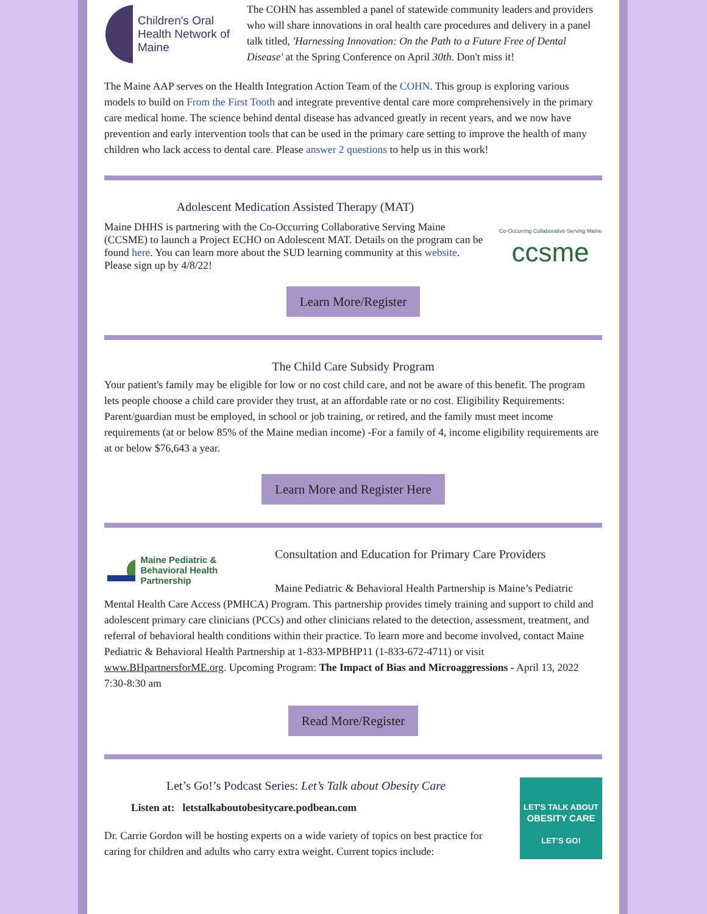Children's Oral Health Network of Maine
The COHN has assembled a panel of statewide community leaders and providers who will share innovations in oral health care procedures and delivery in a panel talk titled, 'Harnessing Innovation: On the Path to a Future Free of Dental Disease' at the Spring Conference on April 30th. Don't miss it!
The Maine AAP serves on the Health Integration Action Team of the COHN. This group is exploring various models to build on From the First Tooth and integrate preventive dental care more comprehensively in the primary care medical home. The science behind dental disease has advanced greatly in recent years, and we now have prevention and early intervention tools that can be used in the primary care setting to improve the health of many children who lack access to dental care. Please answer 2 questions to help us in this work!
Adolescent Medication Assisted Therapy (MAT)
Maine DHHS is partnering with the Co-Occurring Collaborative Serving Maine (CCSME) to launch a Project ECHO on Adolescent MAT. Details on the program can be found here. You can learn more about the SUD learning community at this website. Please sign up by 4/8/22!
Co-Occurring Collaborative Serving Maine
ccsme
Learn More/Register
The Child Care Subsidy Program
Your patient's family may be eligible for low or no cost child care, and not be aware of this benefit. The program lets people choose a child care provider they trust, at an affordable rate or no cost. Eligibility Requirements: Parent/guardian must be employed, in school or job training, or retired, and the family must meet income requirements (at or below 85% of the Maine median income) -For a family of 4, income eligibility requirements are at or below $76,643 a year.
Learn More and Register Here
Maine Pediatric & Behavioral Health Partnership
Consultation and Education for Primary Care Providers
Maine Pediatric & Behavioral Health Partnership is Maine’s Pediatric Mental Health Care Access (PMHCA) Program. This partnership provides timely training and support to child and adolescent primary care clinicians (PCCs) and other clinicians related to the detection, assessment, treatment, and referral of behavioral health conditions within their practice. To learn more and become involved, contact Maine Pediatric & Behavioral Health Partnership at 1-833-MPBHP11 (1-833-672-4711) or visit www.BHpartnersforME.org. Upcoming Program: The Impact of Bias and Microaggressions - April 13, 2022 7:30-8:30 am
Read More/Register
Let’s Go!’s Podcast Series: Let’s Talk about Obesity Care
Listen at: letstalkaboutobesitycare.podbean.com
Dr. Carrie Gordon will be hosting experts on a wide variety of topics on best practice for caring for children and adults who carry extra weight. Current topics include:
LET'S TALK ABOUT
OBESITY CARE
LET'S GO!